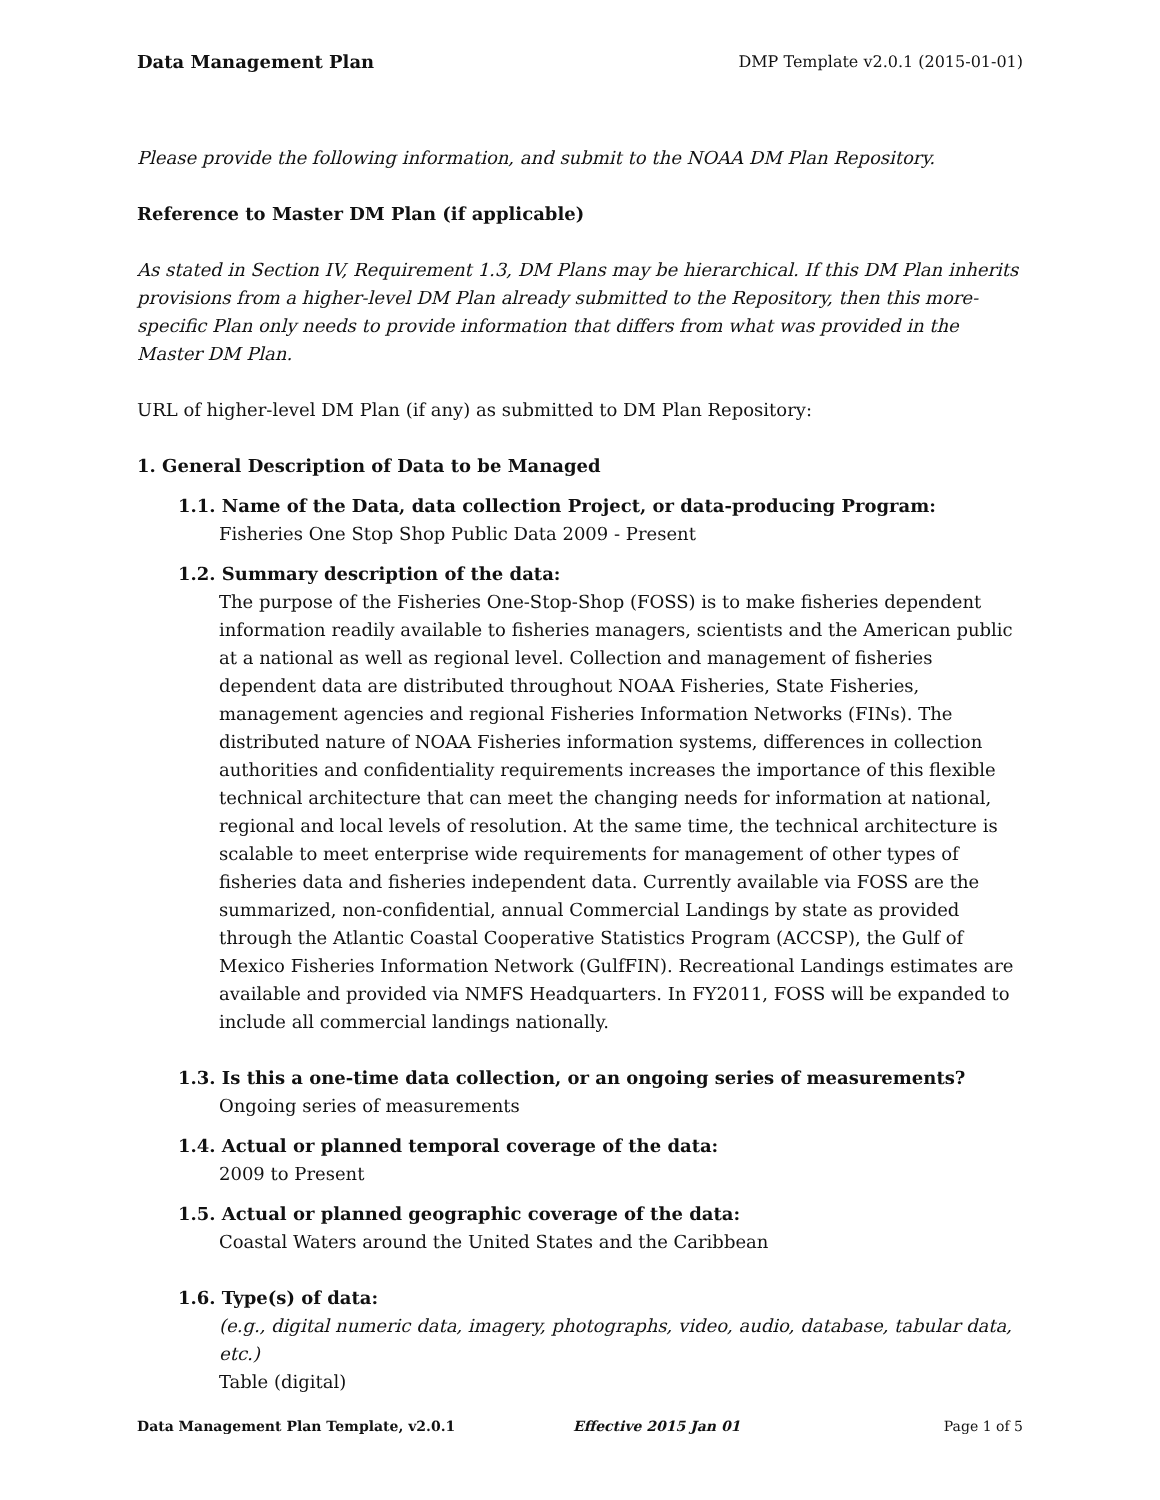Data Management Plan DMP Template v2.0.1 (2015-01-01)
Please provide the following information, and submit to the NOAA DM Plan Repository.
Reference to Master DM Plan (if applicable)
As stated in Section IV, Requirement 1.3, DM Plans may be hierarchical. If this DM Plan inherits provisions from a higher-level DM Plan already submitted to the Repository, then this more-specific Plan only needs to provide information that differs from what was provided in the Master DM Plan.
URL of higher-level DM Plan (if any) as submitted to DM Plan Repository:
1. General Description of Data to be Managed
1.1. Name of the Data, data collection Project, or data-producing Program:
Fisheries One Stop Shop Public Data 2009 - Present
1.2. Summary description of the data:
The purpose of the Fisheries One-Stop-Shop (FOSS) is to make fisheries dependent information readily available to fisheries managers, scientists and the American public at a national as well as regional level. Collection and management of fisheries dependent data are distributed throughout NOAA Fisheries, State Fisheries, management agencies and regional Fisheries Information Networks (FINs). The distributed nature of NOAA Fisheries information systems, differences in collection authorities and confidentiality requirements increases the importance of this flexible technical architecture that can meet the changing needs for information at national, regional and local levels of resolution. At the same time, the technical architecture is scalable to meet enterprise wide requirements for management of other types of fisheries data and fisheries independent data. Currently available via FOSS are the summarized, non-confidential, annual Commercial Landings by state as provided through the Atlantic Coastal Cooperative Statistics Program (ACCSP), the Gulf of Mexico Fisheries Information Network (GulfFIN). Recreational Landings estimates are available and provided via NMFS Headquarters. In FY2011, FOSS will be expanded to include all commercial landings nationally.
1.3. Is this a one-time data collection, or an ongoing series of measurements?
Ongoing series of measurements
1.4. Actual or planned temporal coverage of the data:
2009 to Present
1.5. Actual or planned geographic coverage of the data:
Coastal Waters around the United States and the Caribbean
1.6. Type(s) of data:
(e.g., digital numeric data, imagery, photographs, video, audio, database, tabular data, etc.)
Table (digital)
Data Management Plan Template, v2.0.1 Effective 2015 Jan 01 Page 1 of 5